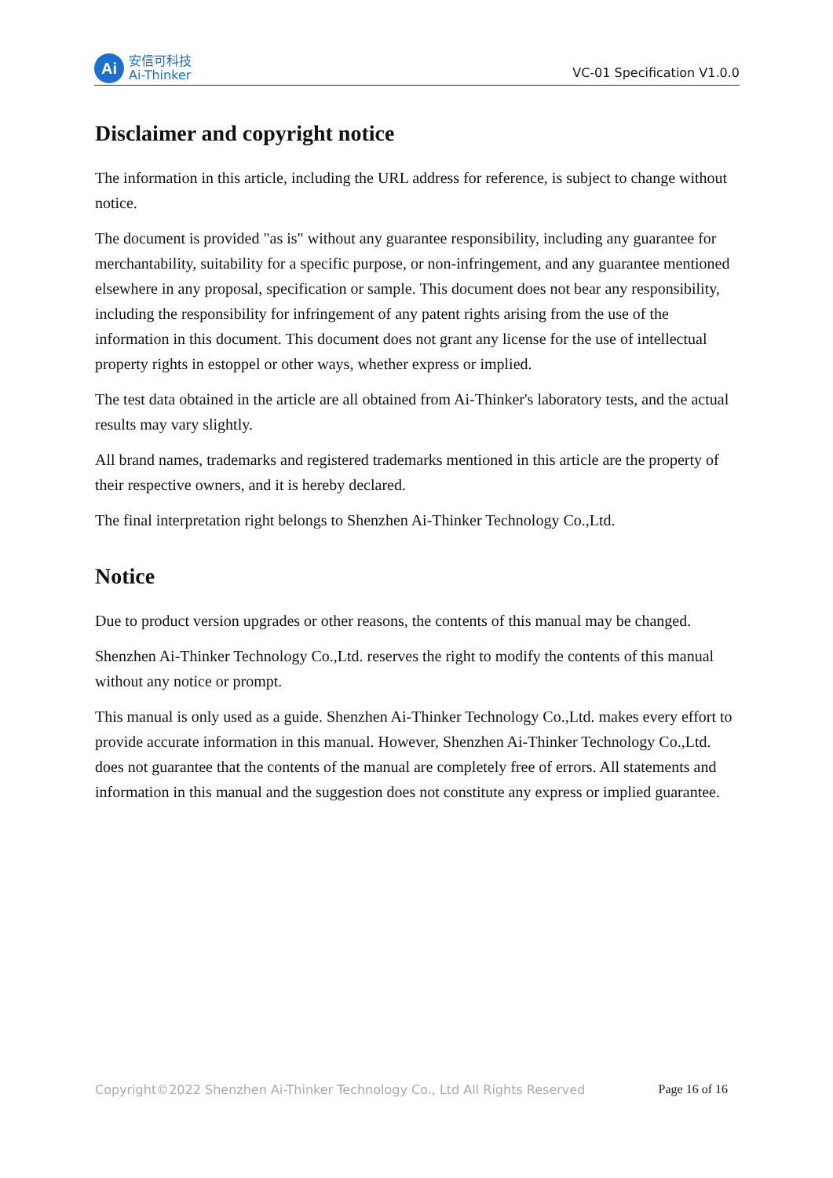Ai
安信可科技
Ai-Thinker
VC-01 Specification V1.0.0
Disclaimer and copyright notice
The information in this article, including the URL address for reference, is subject to change without notice.
The document is provided "as is" without any guarantee responsibility, including any guarantee for merchantability, suitability for a specific purpose, or non-infringement, and any guarantee mentioned elsewhere in any proposal, specification or sample. This document does not bear any responsibility, including the responsibility for infringement of any patent rights arising from the use of the information in this document. This document does not grant any license for the use of intellectual property rights in estoppel or other ways, whether express or implied.
The test data obtained in the article are all obtained from Ai-Thinker's laboratory tests, and the actual results may vary slightly.
All brand names, trademarks and registered trademarks mentioned in this article are the property of their respective owners, and it is hereby declared.
The final interpretation right belongs to Shenzhen Ai-Thinker Technology Co.,Ltd.
Notice
Due to product version upgrades or other reasons, the contents of this manual may be changed.
Shenzhen Ai-Thinker Technology Co.,Ltd. reserves the right to modify the contents of this manual without any notice or prompt.
This manual is only used as a guide. Shenzhen Ai-Thinker Technology Co.,Ltd. makes every effort to provide accurate information in this manual. However, Shenzhen Ai-Thinker Technology Co.,Ltd. does not guarantee that the contents of the manual are completely free of errors. All statements and information in this manual and the suggestion does not constitute any express or implied guarantee.
Copyright©2022 Shenzhen Ai-Thinker Technology Co., Ltd All Rights Reserved Page 16 of 16